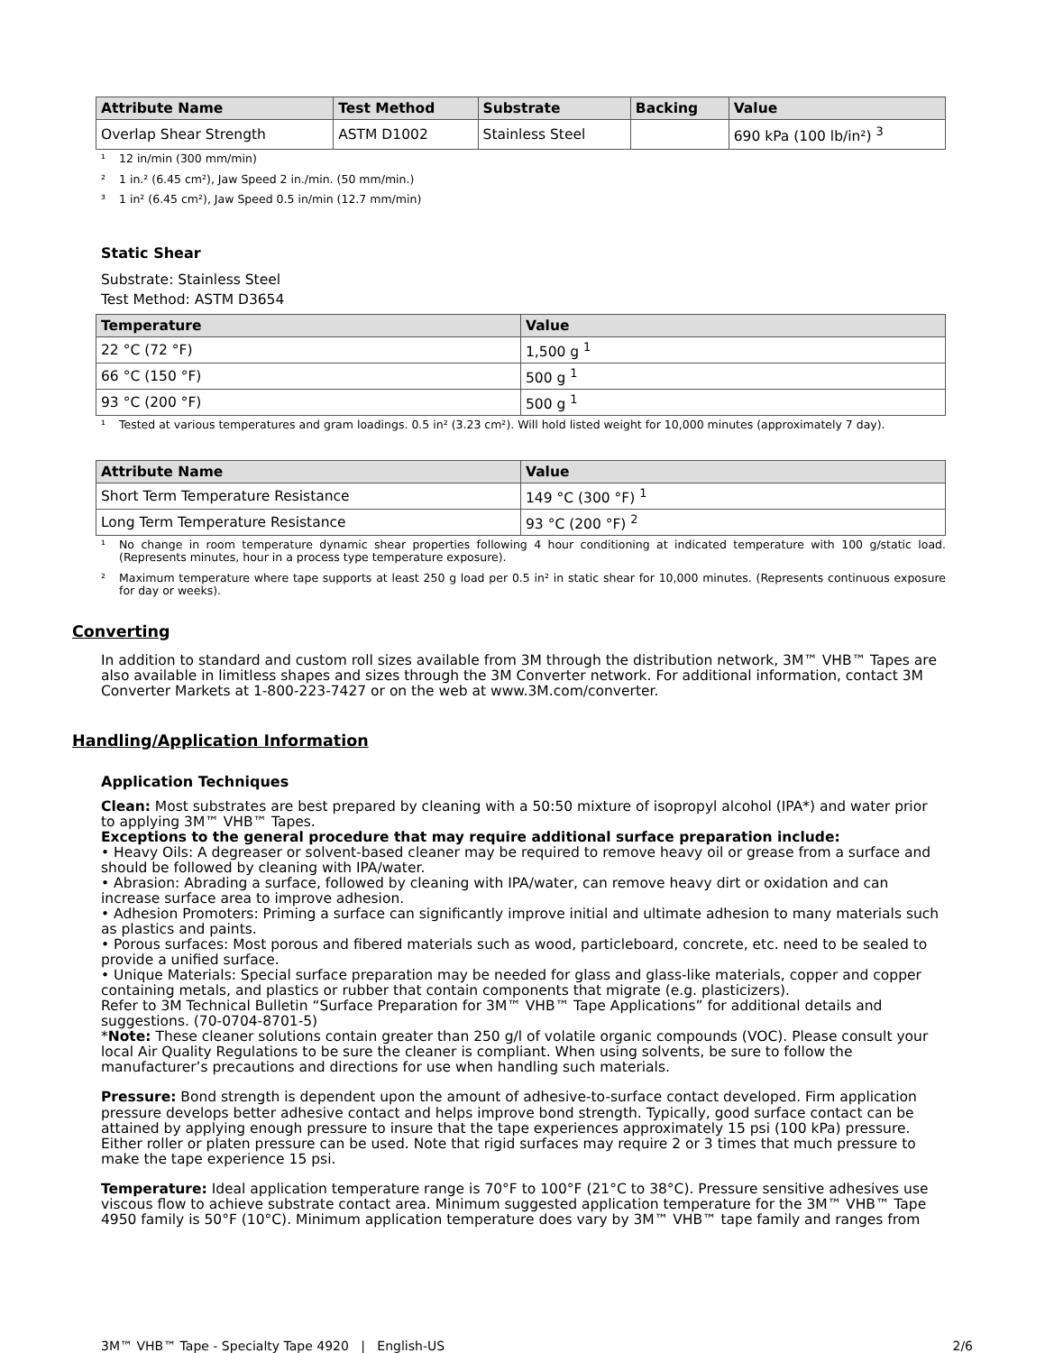| Attribute Name | Test Method | Substrate | Backing | Value |
| --- | --- | --- | --- | --- |
| Overlap Shear Strength | ASTM D1002 | Stainless Steel | | 690 kPa (100 lb/in²) <sup>3</sup> |
¹ 12 in/min (300 mm/min)
² 1 in.² (6.45 cm²), Jaw Speed 2 in./min. (50 mm/min.)
³ 1 in² (6.45 cm²), Jaw Speed 0.5 in/min (12.7 mm/min)
Static Shear
Substrate: Stainless Steel
Test Method: ASTM D3654
| Temperature | Value |
| --- | --- |
| 22 °C (72 °F) | 1,500 g <sup>1</sup> |
| 66 °C (150 °F) | 500 g <sup>1</sup> |
| 93 °C (200 °F) | 500 g <sup>1</sup> |
¹ Tested at various temperatures and gram loadings. 0.5 in² (3.23 cm²). Will hold listed weight for 10,000 minutes (approximately 7 day).
| Attribute Name | Value |
| --- | --- |
| Short Term Temperature Resistance | 149 °C (300 °F) <sup>1</sup> |
| Long Term Temperature Resistance | 93 °C (200 °F) <sup>2</sup> |
¹ No change in room temperature dynamic shear properties following 4 hour conditioning at indicated temperature with 100 g/static load. (Represents minutes, hour in a process type temperature exposure).
² Maximum temperature where tape supports at least 250 g load per 0.5 in² in static shear for 10,000 minutes. (Represents continuous exposure for day or weeks).
Converting
In addition to standard and custom roll sizes available from 3M through the distribution network, 3M™ VHB™ Tapes are also available in limitless shapes and sizes through the 3M Converter network. For additional information, contact 3M Converter Markets at 1-800-223-7427 or on the web at www.3M.com/converter.
Handling/Application Information
Application Techniques
Clean: Most substrates are best prepared by cleaning with a 50:50 mixture of isopropyl alcohol (IPA*) and water prior to applying 3M™ VHB™ Tapes.
Exceptions to the general procedure that may require additional surface preparation include:
• Heavy Oils: A degreaser or solvent-based cleaner may be required to remove heavy oil or grease from a surface and should be followed by cleaning with IPA/water.
• Abrasion: Abrading a surface, followed by cleaning with IPA/water, can remove heavy dirt or oxidation and can increase surface area to improve adhesion.
• Adhesion Promoters: Priming a surface can significantly improve initial and ultimate adhesion to many materials such as plastics and paints.
• Porous surfaces: Most porous and fibered materials such as wood, particleboard, concrete, etc. need to be sealed to provide a unified surface.
• Unique Materials: Special surface preparation may be needed for glass and glass-like materials, copper and copper containing metals, and plastics or rubber that contain components that migrate (e.g. plasticizers).
Refer to 3M Technical Bulletin “Surface Preparation for 3M™ VHB™ Tape Applications” for additional details and suggestions. (70-0704-8701-5)
*Note: These cleaner solutions contain greater than 250 g/l of volatile organic compounds (VOC). Please consult your local Air Quality Regulations to be sure the cleaner is compliant. When using solvents, be sure to follow the manufacturer’s precautions and directions for use when handling such materials.
Pressure: Bond strength is dependent upon the amount of adhesive-to-surface contact developed. Firm application pressure develops better adhesive contact and helps improve bond strength. Typically, good surface contact can be attained by applying enough pressure to insure that the tape experiences approximately 15 psi (100 kPa) pressure. Either roller or platen pressure can be used. Note that rigid surfaces may require 2 or 3 times that much pressure to make the tape experience 15 psi.
Temperature: Ideal application temperature range is 70°F to 100°F (21°C to 38°C). Pressure sensitive adhesives use viscous flow to achieve substrate contact area. Minimum suggested application temperature for the 3M™ VHB™ Tape 4950 family is 50°F (10°C). Minimum application temperature does vary by 3M™ VHB™ tape family and ranges from
3M™ VHB™ Tape - Specialty Tape 4920 | English-US 2/6